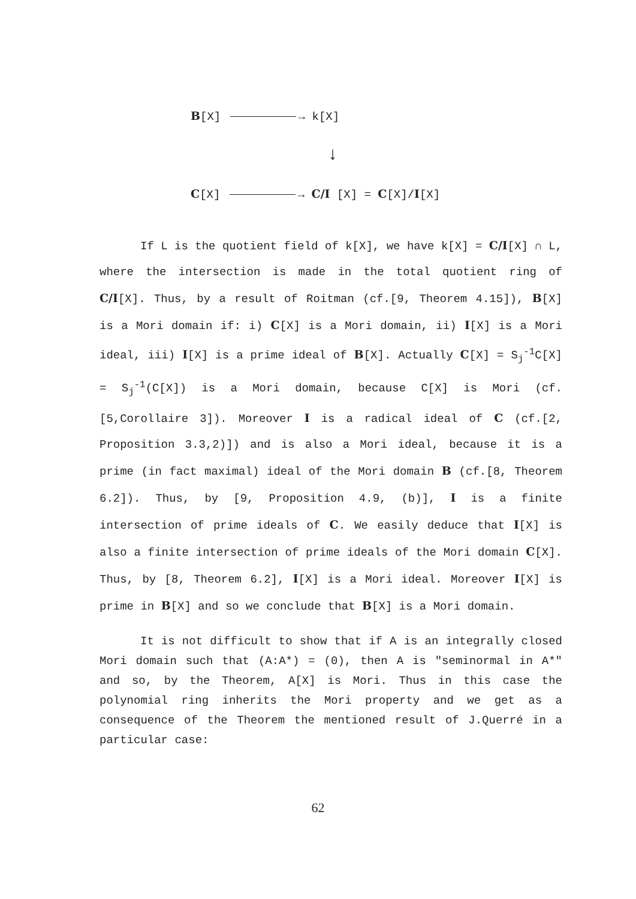B[X] → k[X]
↓
C[X] → C/I [X] = C[X]/I[X]
If L is the quotient field of k[X], we have k[X] = C/I[X] ∩ L, where the intersection is made in the total quotient ring of C/I[X]. Thus, by a result of Roitman (cf.[9, Theorem 4.15]), B[X] is a Mori domain if: i) C[X] is a Mori domain, ii) I[X] is a Mori ideal, iii) I[X] is a prime ideal of B[X]. Actually C[X] = S<sub>j</sub><sup>-1</sup>C[X] = S<sub>j</sub><sup>-1</sup>(C[X]) is a Mori domain, because C[X] is Mori (cf.[5,Corollaire 3]). Moreover I is a radical ideal of C (cf.[2, Proposition 3.3,2)]) and is also a Mori ideal, because it is a prime (in fact maximal) ideal of the Mori domain B (cf.[8, Theorem 6.2]). Thus, by [9, Proposition 4.9, (b)], I is a finite intersection of prime ideals of C. We easily deduce that I[X] is also a finite intersection of prime ideals of the Mori domain C[X]. Thus, by [8, Theorem 6.2], I[X] is a Mori ideal. Moreover I[X] is prime in B[X] and so we conclude that B[X] is a Mori domain.
It is not difficult to show that if A is an integrally closed Mori domain such that (A:A*) = (0), then A is "seminormal in A*" and so, by the Theorem, A[X] is Mori. Thus in this case the polynomial ring inherits the Mori property and we get as a consequence of the Theorem the mentioned result of J.Querré in a particular case:
62